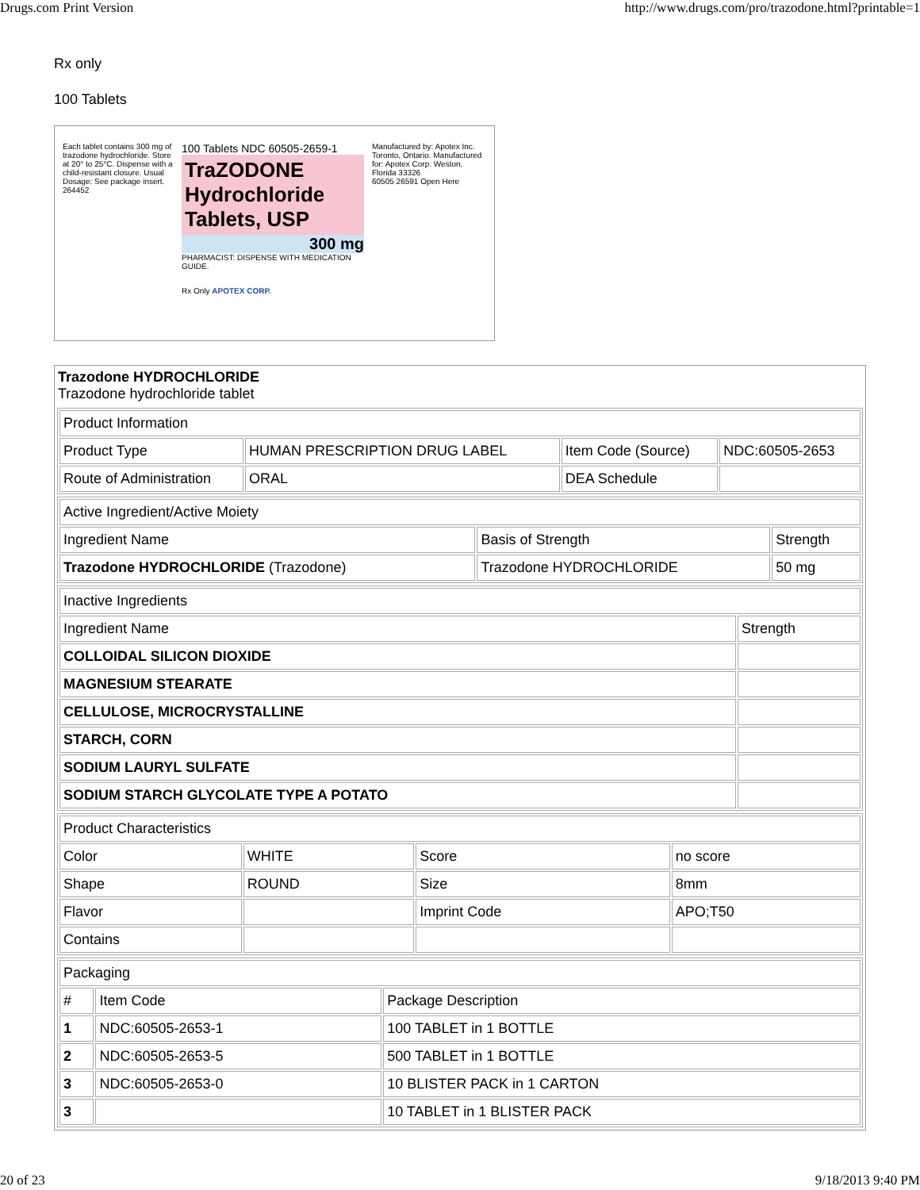Drugs.com Print Version http://www.drugs.com/pro/trazodone.html?printable=1
Rx only
100 Tablets
Each tablet contains 300 mg of trazodone hydrochloride. Store at 20° to 25°C. Dispense with a child-resistant closure. Usual Dosage: See package insert. 264452
100 Tablets NDC 60505-2659-1
TraZODONE Hydrochloride Tablets, USP
300 mg
PHARMACIST: DISPENSE WITH MEDICATION GUIDE.
Rx Only APOTEX CORP.
Manufactured by: Apotex Inc. Toronto, Ontario. Manufactured for: Apotex Corp. Weston, Florida 33326
60505 26591 Open Here
Trazodone HYDROCHLORIDE
Trazodone hydrochloride tablet
| Product Information | | | |
| --- | --- | --- | --- |
| Product Type | HUMAN PRESCRIPTION DRUG LABEL | Item Code (Source) | NDC:60505-2653 |
| Route of Administration | ORAL | DEA Schedule | |
| Active Ingredient/Active Moiety | | |
| --- | --- | --- |
| Ingredient Name | Basis of Strength | Strength |
| Trazodone HYDROCHLORIDE (Trazodone) | Trazodone HYDROCHLORIDE | 50 mg |
| Inactive Ingredients | |
| --- | --- |
| Ingredient Name | Strength |
| COLLOIDAL SILICON DIOXIDE | |
| MAGNESIUM STEARATE | |
| CELLULOSE, MICROCRYSTALLINE | |
| STARCH, CORN | |
| SODIUM LAURYL SULFATE | |
| SODIUM STARCH GLYCOLATE TYPE A POTATO | |
| Product Characteristics | | | |
| --- | --- | --- | --- |
| Color | WHITE | Score | no score |
| Shape | ROUND | Size | 8mm |
| Flavor | | Imprint Code | APO;T50 |
| Contains | | | |
| Packaging | | |
| --- | --- | --- |
| # | Item Code | Package Description |
| 1 | NDC:60505-2653-1 | 100 TABLET in 1 BOTTLE |
| 2 | NDC:60505-2653-5 | 500 TABLET in 1 BOTTLE |
| 3 | NDC:60505-2653-0 | 10 BLISTER PACK in 1 CARTON |
| 3 | | 10 TABLET in 1 BLISTER PACK |
20 of 23 9/18/2013 9:40 PM